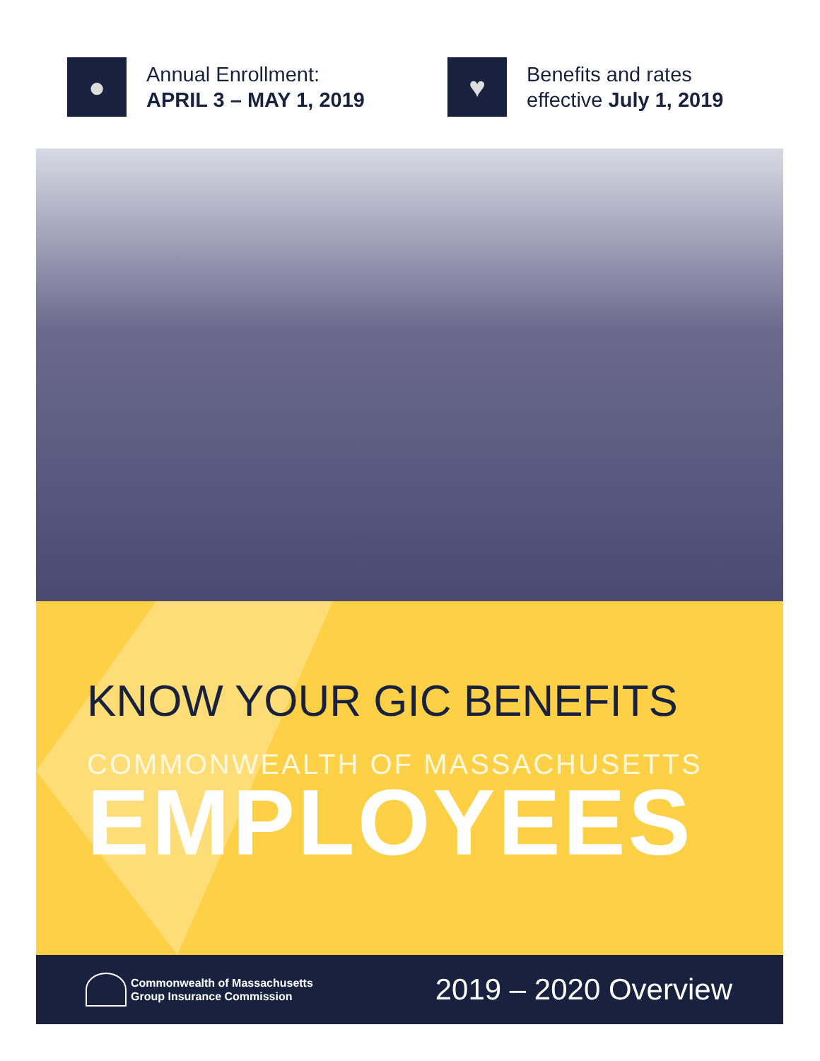●
Annual Enrollment:
APRIL 3 – MAY 1, 2019
♥
Benefits and rates
effective July 1, 2019
KNOW YOUR GIC BENEFITS
COMMONWEALTH OF MASSACHUSETTS
EMPLOYEES
Commonwealth of Massachusetts
Group Insurance Commission
2019 – 2020 Overview